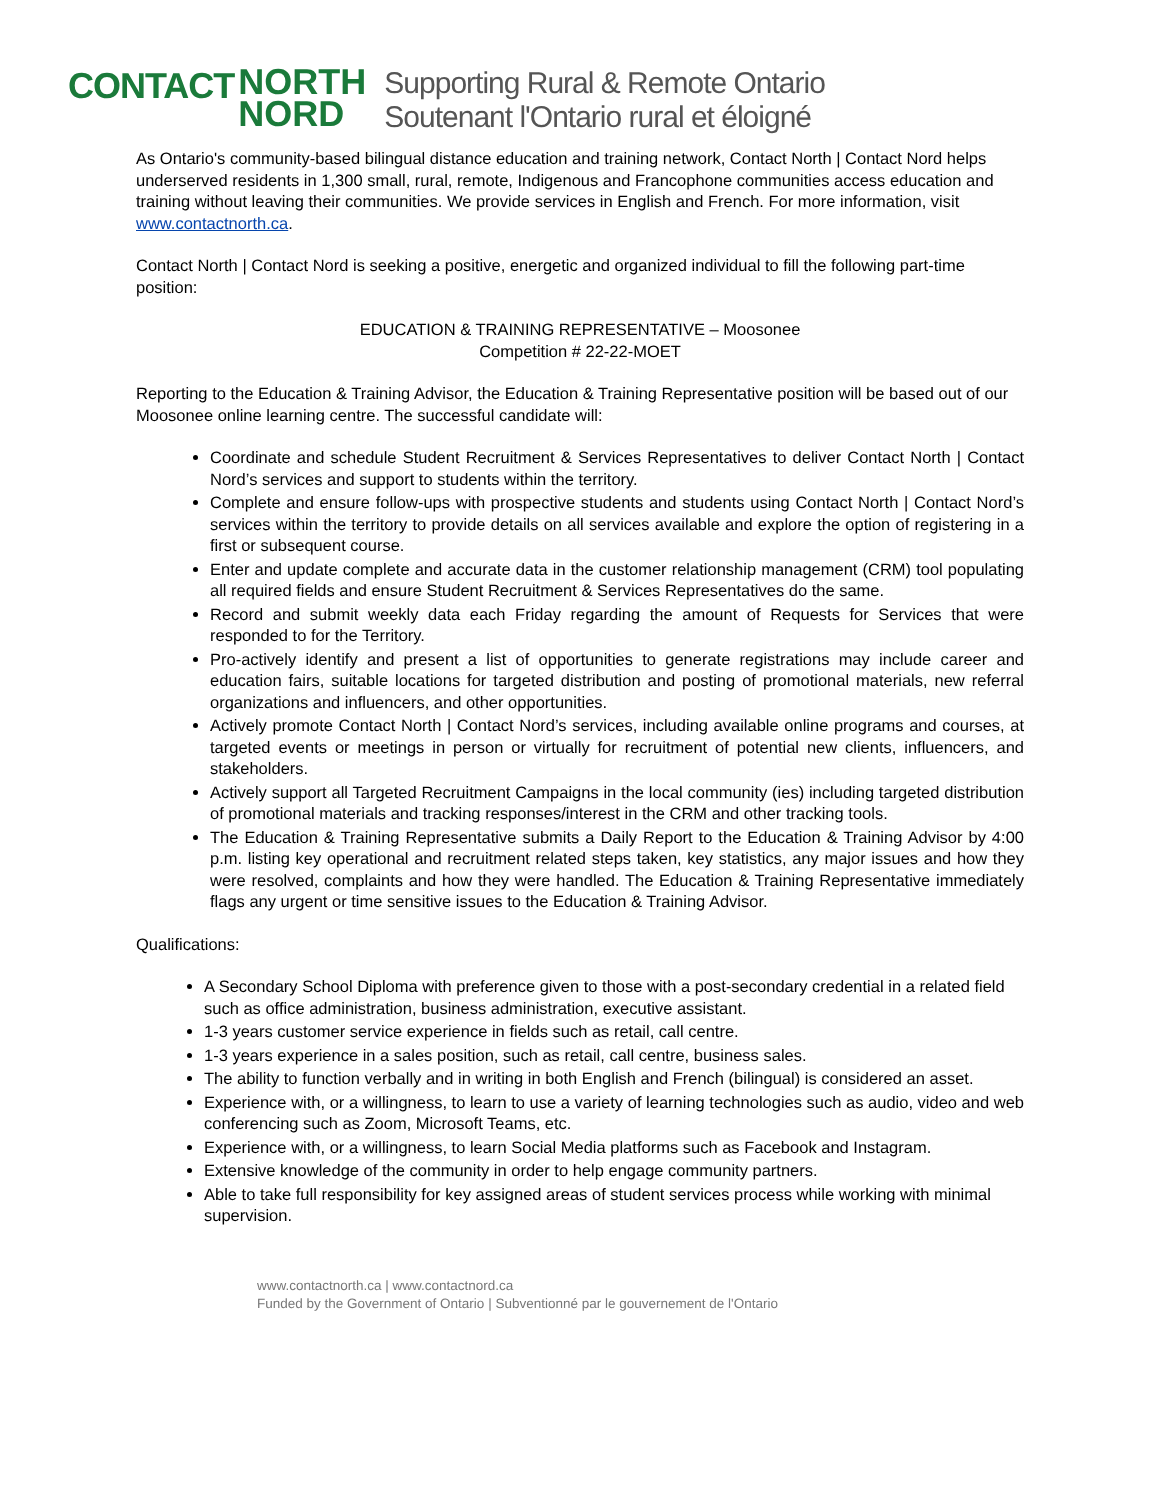CONTACT NORTH
NORD Supporting Rural & Remote Ontario
Soutenant l'Ontario rural et éloigné
As Ontario's community-based bilingual distance education and training network, Contact North | Contact Nord helps underserved residents in 1,300 small, rural, remote, Indigenous and Francophone communities access education and training without leaving their communities. We provide services in English and French. For more information, visit www.contactnorth.ca.
Contact North | Contact Nord is seeking a positive, energetic and organized individual to fill the following part-time position:
EDUCATION & TRAINING REPRESENTATIVE – Moosonee
Competition # 22-22-MOET
Reporting to the Education & Training Advisor, the Education & Training Representative position will be based out of our Moosonee online learning centre. The successful candidate will:
Coordinate and schedule Student Recruitment & Services Representatives to deliver Contact North | Contact Nord’s services and support to students within the territory.
Complete and ensure follow-ups with prospective students and students using Contact North | Contact Nord’s services within the territory to provide details on all services available and explore the option of registering in a first or subsequent course.
Enter and update complete and accurate data in the customer relationship management (CRM) tool populating all required fields and ensure Student Recruitment & Services Representatives do the same.
Record and submit weekly data each Friday regarding the amount of Requests for Services that were responded to for the Territory.
Pro-actively identify and present a list of opportunities to generate registrations may include career and education fairs, suitable locations for targeted distribution and posting of promotional materials, new referral organizations and influencers, and other opportunities.
Actively promote Contact North | Contact Nord’s services, including available online programs and courses, at targeted events or meetings in person or virtually for recruitment of potential new clients, influencers, and stakeholders.
Actively support all Targeted Recruitment Campaigns in the local community (ies) including targeted distribution of promotional materials and tracking responses/interest in the CRM and other tracking tools.
The Education & Training Representative submits a Daily Report to the Education & Training Advisor by 4:00 p.m. listing key operational and recruitment related steps taken, key statistics, any major issues and how they were resolved, complaints and how they were handled. The Education & Training Representative immediately flags any urgent or time sensitive issues to the Education & Training Advisor.
Qualifications:
A Secondary School Diploma with preference given to those with a post-secondary credential in a related field such as office administration, business administration, executive assistant.
1-3 years customer service experience in fields such as retail, call centre.
1-3 years experience in a sales position, such as retail, call centre, business sales.
The ability to function verbally and in writing in both English and French (bilingual) is considered an asset.
Experience with, or a willingness, to learn to use a variety of learning technologies such as audio, video and web conferencing such as Zoom, Microsoft Teams, etc.
Experience with, or a willingness, to learn Social Media platforms such as Facebook and Instagram.
Extensive knowledge of the community in order to help engage community partners.
Able to take full responsibility for key assigned areas of student services process while working with minimal supervision.
www.contactnorth.ca | www.contactnord.ca
Funded by the Government of Ontario | Subventionné par le gouvernement de l'Ontario